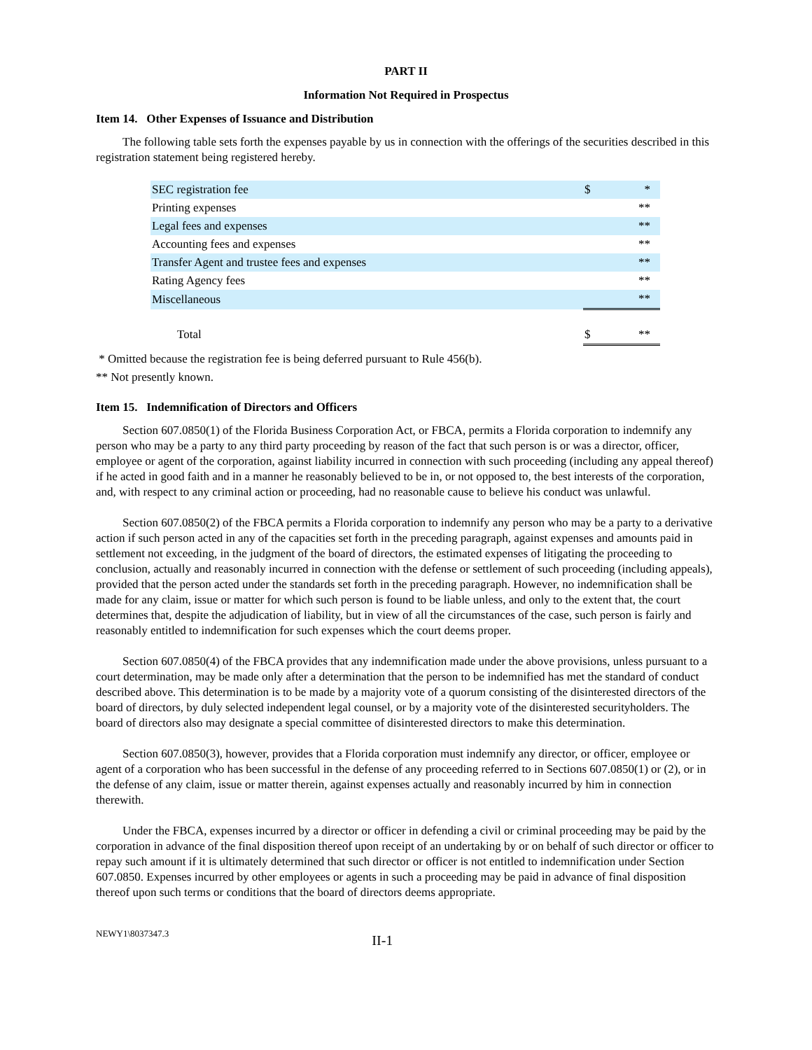PART II
Information Not Required in Prospectus
Item 14. Other Expenses of Issuance and Distribution
The following table sets forth the expenses payable by us in connection with the offerings of the securities described in this registration statement being registered hereby.
| SEC registration fee | $ | * |
| Printing expenses | | ** |
| Legal fees and expenses | | ** |
| Accounting fees and expenses | | ** |
| Transfer Agent and trustee fees and expenses | | ** |
| Rating Agency fees | | ** |
| Miscellaneous | | ** |
| Total | $ | ** |
* Omitted because the registration fee is being deferred pursuant to Rule 456(b).
** Not presently known.
Item 15. Indemnification of Directors and Officers
Section 607.0850(1) of the Florida Business Corporation Act, or FBCA, permits a Florida corporation to indemnify any person who may be a party to any third party proceeding by reason of the fact that such person is or was a director, officer, employee or agent of the corporation, against liability incurred in connection with such proceeding (including any appeal thereof) if he acted in good faith and in a manner he reasonably believed to be in, or not opposed to, the best interests of the corporation, and, with respect to any criminal action or proceeding, had no reasonable cause to believe his conduct was unlawful.
Section 607.0850(2) of the FBCA permits a Florida corporation to indemnify any person who may be a party to a derivative action if such person acted in any of the capacities set forth in the preceding paragraph, against expenses and amounts paid in settlement not exceeding, in the judgment of the board of directors, the estimated expenses of litigating the proceeding to conclusion, actually and reasonably incurred in connection with the defense or settlement of such proceeding (including appeals), provided that the person acted under the standards set forth in the preceding paragraph. However, no indemnification shall be made for any claim, issue or matter for which such person is found to be liable unless, and only to the extent that, the court determines that, despite the adjudication of liability, but in view of all the circumstances of the case, such person is fairly and reasonably entitled to indemnification for such expenses which the court deems proper.
Section 607.0850(4) of the FBCA provides that any indemnification made under the above provisions, unless pursuant to a court determination, may be made only after a determination that the person to be indemnified has met the standard of conduct described above. This determination is to be made by a majority vote of a quorum consisting of the disinterested directors of the board of directors, by duly selected independent legal counsel, or by a majority vote of the disinterested securityholders. The board of directors also may designate a special committee of disinterested directors to make this determination.
Section 607.0850(3), however, provides that a Florida corporation must indemnify any director, or officer, employee or agent of a corporation who has been successful in the defense of any proceeding referred to in Sections 607.0850(1) or (2), or in the defense of any claim, issue or matter therein, against expenses actually and reasonably incurred by him in connection therewith.
Under the FBCA, expenses incurred by a director or officer in defending a civil or criminal proceeding may be paid by the corporation in advance of the final disposition thereof upon receipt of an undertaking by or on behalf of such director or officer to repay such amount if it is ultimately determined that such director or officer is not entitled to indemnification under Section 607.0850. Expenses incurred by other employees or agents in such a proceeding may be paid in advance of final disposition thereof upon such terms or conditions that the board of directors deems appropriate.
NEWY1\8037347.3 II-1